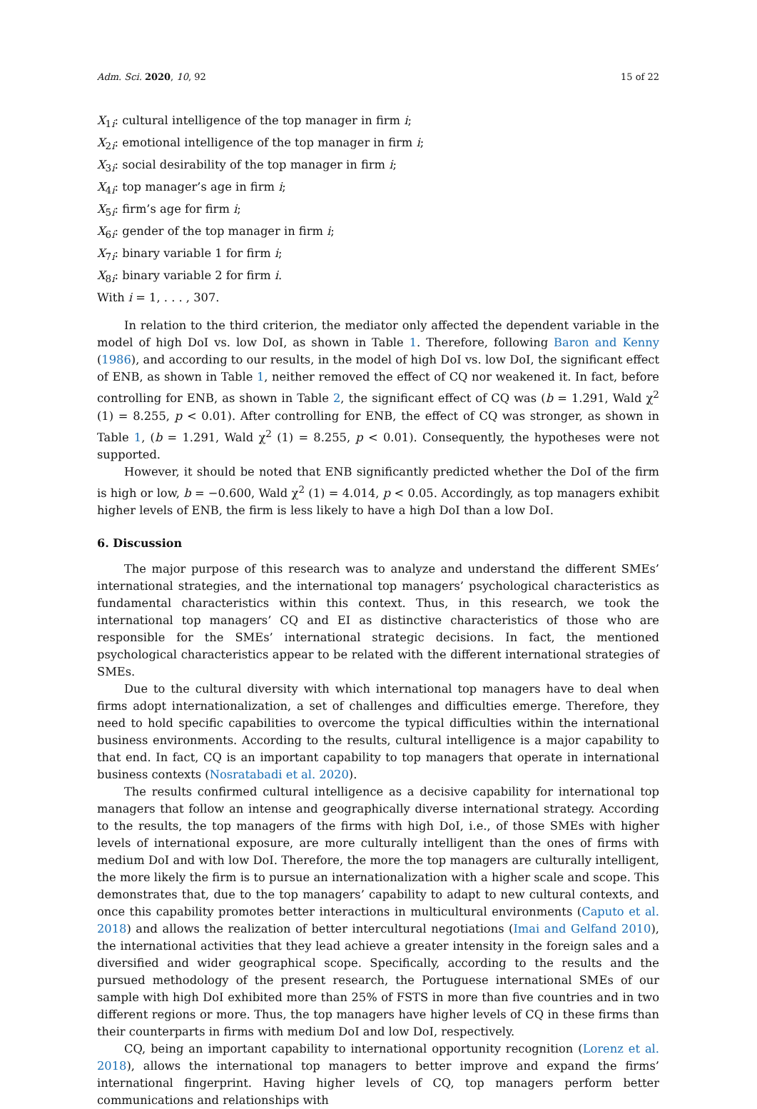Adm. Sci. 2020, 10, 92 15 of 22
X<sub>1i</sub>: cultural intelligence of the top manager in firm i;
X<sub>2i</sub>: emotional intelligence of the top manager in firm i;
X<sub>3i</sub>: social desirability of the top manager in firm i;
X<sub>4i</sub>: top manager’s age in firm i;
X<sub>5i</sub>: firm’s age for firm i;
X<sub>6i</sub>: gender of the top manager in firm i;
X<sub>7i</sub>: binary variable 1 for firm i;
X<sub>8i</sub>: binary variable 2 for firm i.
With i = 1, . . . , 307.
In relation to the third criterion, the mediator only affected the dependent variable in the model of high DoI vs. low DoI, as shown in Table 1. Therefore, following Baron and Kenny (1986), and according to our results, in the model of high DoI vs. low DoI, the significant effect of ENB, as shown in Table 1, neither removed the effect of CQ nor weakened it. In fact, before controlling for ENB, as shown in Table 2, the significant effect of CQ was (b = 1.291, Wald χ<sup>2</sup> (1) = 8.255, p < 0.01). After controlling for ENB, the effect of CQ was stronger, as shown in Table 1, (b = 1.291, Wald χ<sup>2</sup> (1) = 8.255, p < 0.01). Consequently, the hypotheses were not supported.
However, it should be noted that ENB significantly predicted whether the DoI of the firm is high or low, b = −0.600, Wald χ<sup>2</sup> (1) = 4.014, p < 0.05. Accordingly, as top managers exhibit higher levels of ENB, the firm is less likely to have a high DoI than a low DoI.
6. Discussion
The major purpose of this research was to analyze and understand the different SMEs’ international strategies, and the international top managers’ psychological characteristics as fundamental characteristics within this context. Thus, in this research, we took the international top managers’ CQ and EI as distinctive characteristics of those who are responsible for the SMEs’ international strategic decisions. In fact, the mentioned psychological characteristics appear to be related with the different international strategies of SMEs.
Due to the cultural diversity with which international top managers have to deal when firms adopt internationalization, a set of challenges and difficulties emerge. Therefore, they need to hold specific capabilities to overcome the typical difficulties within the international business environments. According to the results, cultural intelligence is a major capability to that end. In fact, CQ is an important capability to top managers that operate in international business contexts (Nosratabadi et al. 2020).
The results confirmed cultural intelligence as a decisive capability for international top managers that follow an intense and geographically diverse international strategy. According to the results, the top managers of the firms with high DoI, i.e., of those SMEs with higher levels of international exposure, are more culturally intelligent than the ones of firms with medium DoI and with low DoI. Therefore, the more the top managers are culturally intelligent, the more likely the firm is to pursue an internationalization with a higher scale and scope. This demonstrates that, due to the top managers’ capability to adapt to new cultural contexts, and once this capability promotes better interactions in multicultural environments (Caputo et al. 2018) and allows the realization of better intercultural negotiations (Imai and Gelfand 2010), the international activities that they lead achieve a greater intensity in the foreign sales and a diversified and wider geographical scope. Specifically, according to the results and the pursued methodology of the present research, the Portuguese international SMEs of our sample with high DoI exhibited more than 25% of FSTS in more than five countries and in two different regions or more. Thus, the top managers have higher levels of CQ in these firms than their counterparts in firms with medium DoI and low DoI, respectively.
CQ, being an important capability to international opportunity recognition (Lorenz et al. 2018), allows the international top managers to better improve and expand the firms’ international fingerprint. Having higher levels of CQ, top managers perform better communications and relationships with